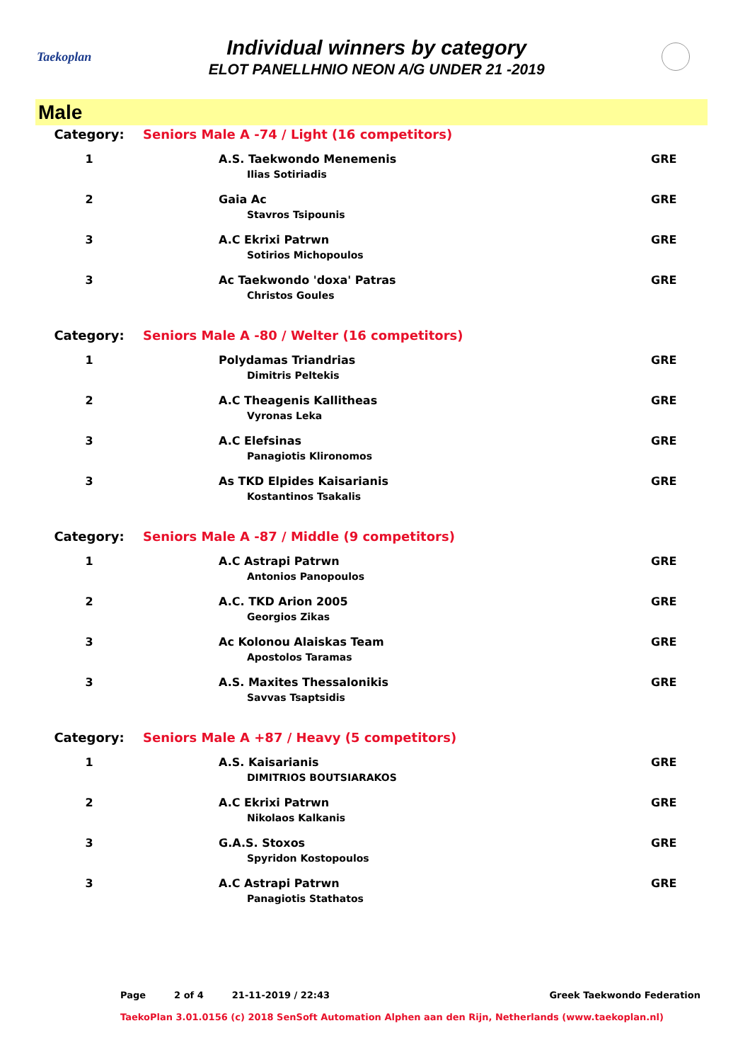Taekoplan
Individual winners by category
ELOT PANELLHNIO NEON A/G UNDER 21 -2019
Male
| Category: | Seniors Male A -74 / Light (16 competitors) | |
| 1 | A.S. Taekwondo Menemenis Ilias Sotiriadis | GRE |
| 2 | Gaia Ac Stavros Tsipounis | GRE |
| 3 | A.C Ekrixi Patrwn Sotirios Michopoulos | GRE |
| 3 | Ac Taekwondo 'doxa' Patras Christos Goules | GRE |
| Category: | Seniors Male A -80 / Welter (16 competitors) | |
| 1 | Polydamas Triandrias Dimitris Peltekis | GRE |
| 2 | A.C Theagenis Kallitheas Vyronas Leka | GRE |
| 3 | A.C Elefsinas Panagiotis Klironomos | GRE |
| 3 | As TKD Elpides Kaisarianis Kostantinos Tsakalis | GRE |
| Category: | Seniors Male A -87 / Middle (9 competitors) | |
| 1 | A.C Astrapi Patrwn Antonios Panopoulos | GRE |
| 2 | A.C. TKD Arion 2005 Georgios Zikas | GRE |
| 3 | Ac Kolonou Alaiskas Team Apostolos Taramas | GRE |
| 3 | A.S. Maxites Thessalonikis Savvas Tsaptsidis | GRE |
| Category: | Seniors Male A +87 / Heavy (5 competitors) | |
| 1 | A.S. Kaisarianis DIMITRIOS BOUTSIARAKOS | GRE |
| 2 | A.C Ekrixi Patrwn Nikolaos Kalkanis | GRE |
| 3 | G.A.S. Stoxos Spyridon Kostopoulos | GRE |
| 3 | A.C Astrapi Patrwn Panagiotis Stathatos | GRE |
Page 2 of 4 21-11-2019 / 22:43 Greek Taekwondo Federation
TaekoPlan 3.01.0156 (c) 2018 SenSoft Automation Alphen aan den Rijn, Netherlands (www.taekoplan.nl)